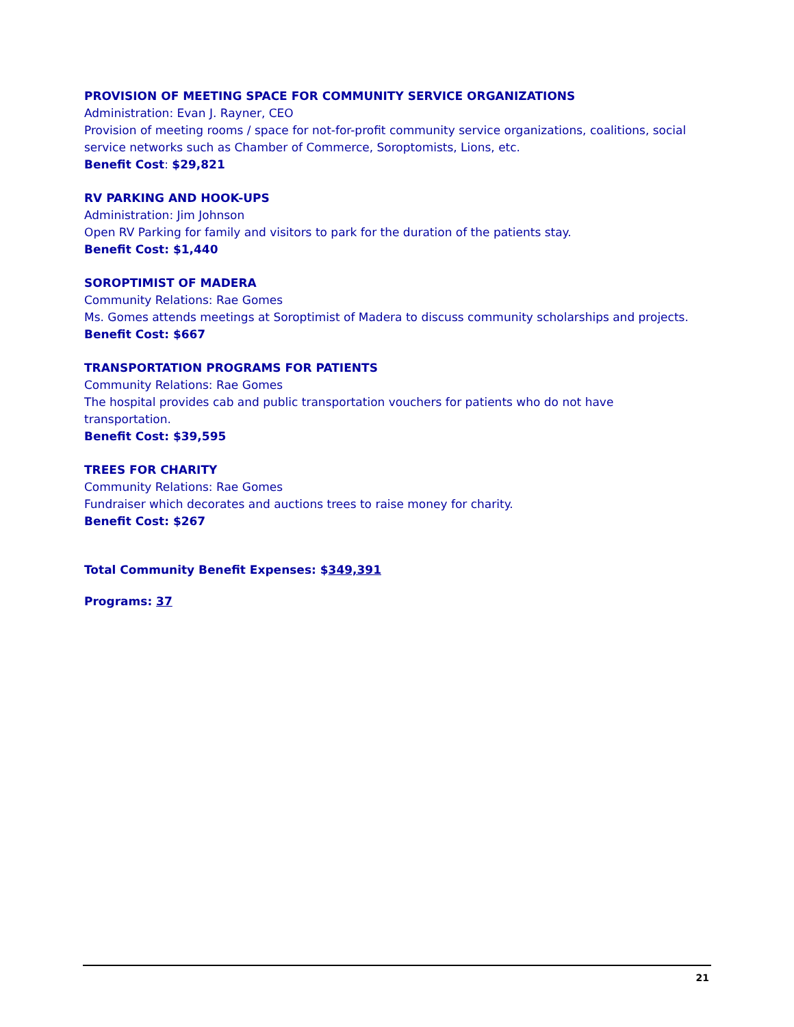PROVISION OF MEETING SPACE FOR COMMUNITY SERVICE ORGANIZATIONS
Administration: Evan J. Rayner, CEO
Provision of meeting rooms / space for not-for-profit community service organizations, coalitions, social service networks such as Chamber of Commerce, Soroptomists, Lions, etc.
Benefit Cost: $29,821
RV PARKING AND HOOK-UPS
Administration: Jim Johnson
Open RV Parking for family and visitors to park for the duration of the patients stay.
Benefit Cost: $1,440
SOROPTIMIST OF MADERA
Community Relations: Rae Gomes
Ms. Gomes attends meetings at Soroptimist of Madera to discuss community scholarships and projects.
Benefit Cost: $667
TRANSPORTATION PROGRAMS FOR PATIENTS
Community Relations: Rae Gomes
The hospital provides cab and public transportation vouchers for patients who do not have transportation.
Benefit Cost: $39,595
TREES FOR CHARITY
Community Relations: Rae Gomes
Fundraiser which decorates and auctions trees to raise money for charity.
Benefit Cost: $267
Total Community Benefit Expenses: $349,391
Programs: 37
21